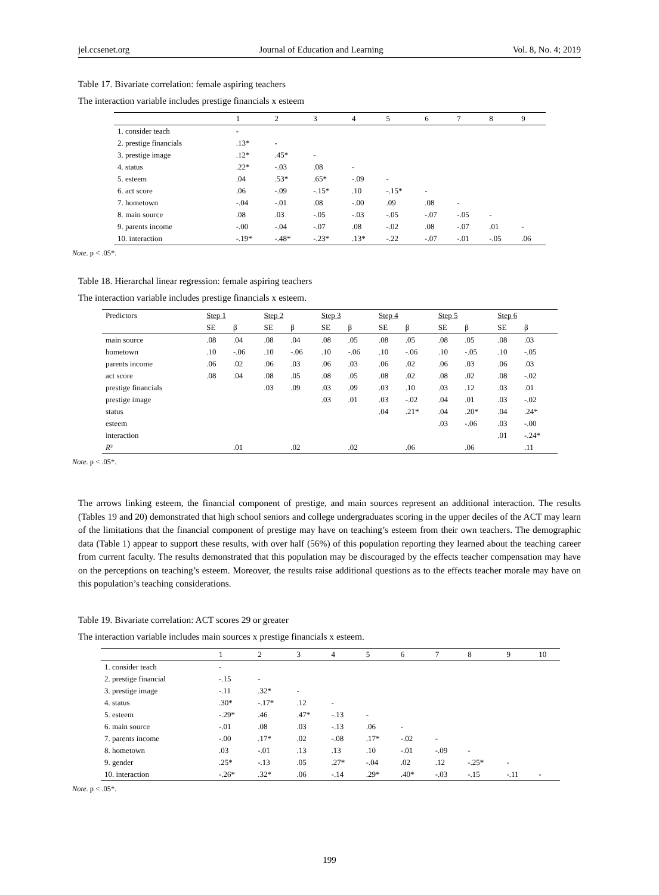jel.ccsenet.org Journal of Education and Learning Vol. 8, No. 4; 2019
Table 17. Bivariate correlation: female aspiring teachers
The interaction variable includes prestige financials x esteem
| | 1 | 2 | 3 | 4 | 5 | 6 | 7 | 8 | 9 |
| --- | --- | --- | --- | --- | --- | --- | --- | --- | --- |
| 1. consider teach | - | | | | | | | | |
| 2. prestige financials | .13* | - | | | | | | | |
| 3. prestige image | .12* | .45* | - | | | | | | |
| 4. status | .22* | -.03 | .08 | - | | | | | |
| 5. esteem | .04 | .53* | .65* | -.09 | - | | | | |
| 6. act score | .06 | -.09 | -.15* | .10 | -.15* | - | | | |
| 7. hometown | -.04 | -.01 | .08 | -.00 | .09 | .08 | - | | |
| 8. main source | .08 | .03 | -.05 | -.03 | -.05 | -.07 | -.05 | - | |
| 9. parents income | -.00 | -.04 | -.07 | .08 | -.02 | .08 | -.07 | .01 | - |
| 10. interaction | -.19* | -.48* | -.23* | .13* | -.22 | -.07 | -.01 | -.05 | .06 |
Note. p < .05*.
Table 18. Hierarchal linear regression: female aspiring teachers
The interaction variable includes prestige financials x esteem.
| Predictors | Step 1 | | Step 2 | | Step 3 | | Step 4 | | Step 5 | | Step 6 | |
| --- | --- | --- | --- | --- | --- | --- | --- | --- | --- | --- | --- | --- |
| | SE | β | SE | β | SE | β | SE | β | SE | β | SE | β |
| main source | .08 | .04 | .08 | .04 | .08 | .05 | .08 | .05 | .08 | .05 | .08 | .03 |
| hometown | .10 | -.06 | .10 | -.06 | .10 | -.06 | .10 | -.06 | .10 | -.05 | .10 | -.05 |
| parents income | .06 | .02 | .06 | .03 | .06 | .03 | .06 | .02 | .06 | .03 | .06 | .03 |
| act score | .08 | .04 | .08 | .05 | .08 | .05 | .08 | .02 | .08 | .02 | .08 | -.02 |
| prestige financials | | | .03 | .09 | .03 | .09 | .03 | .10 | .03 | .12 | .03 | .01 |
| prestige image | | | | | .03 | .01 | .03 | -.02 | .04 | .01 | .03 | -.02 |
| status | | | | | | | .04 | .21* | .04 | .20* | .04 | .24* |
| esteem | | | | | | | | | .03 | -.06 | .03 | -.00 |
| interaction | | | | | | | | | | | .01 | -.24* |
| R ² | | .01 | | .02 | | .02 | | .06 | | .06 | | .11 |
Note. p < .05*.
The arrows linking esteem, the financial component of prestige, and main sources represent an additional interaction. The results (Tables 19 and 20) demonstrated that high school seniors and college undergraduates scoring in the upper deciles of the ACT may learn of the limitations that the financial component of prestige may have on teaching’s esteem from their own teachers. The demographic data (Table 1) appear to support these results, with over half (56%) of this population reporting they learned about the teaching career from current faculty. The results demonstrated that this population may be discouraged by the effects teacher compensation may have on the perceptions on teaching’s esteem. Moreover, the results raise additional questions as to the effects teacher morale may have on this population’s teaching considerations.
Table 19. Bivariate correlation: ACT scores 29 or greater
The interaction variable includes main sources x prestige financials x esteem.
| | 1 | 2 | 3 | 4 | 5 | 6 | 7 | 8 | 9 | 10 |
| --- | --- | --- | --- | --- | --- | --- | --- | --- | --- | --- |
| 1. consider teach | - | | | | | | | | | |
| 2. prestige financial | -.15 | - | | | | | | | | |
| 3. prestige image | -.11 | .32* | - | | | | | | | |
| 4. status | .30* | -.17* | .12 | - | | | | | | |
| 5. esteem | -.29* | .46 | .47* | -.13 | - | | | | | |
| 6. main source | -.01 | .08 | .03 | -.13 | .06 | - | | | | |
| 7. parents income | -.00 | .17* | .02 | -.08 | .17* | -.02 | - | | | |
| 8. hometown | .03 | -.01 | .13 | .13 | .10 | -.01 | -.09 | - | | |
| 9. gender | .25* | -.13 | .05 | .27* | -.04 | .02 | .12 | -.25* | - | |
| 10. interaction | -.26* | .32* | .06 | -.14 | .29* | .40* | -.03 | -.15 | -.11 | - |
Note. p < .05*.
199